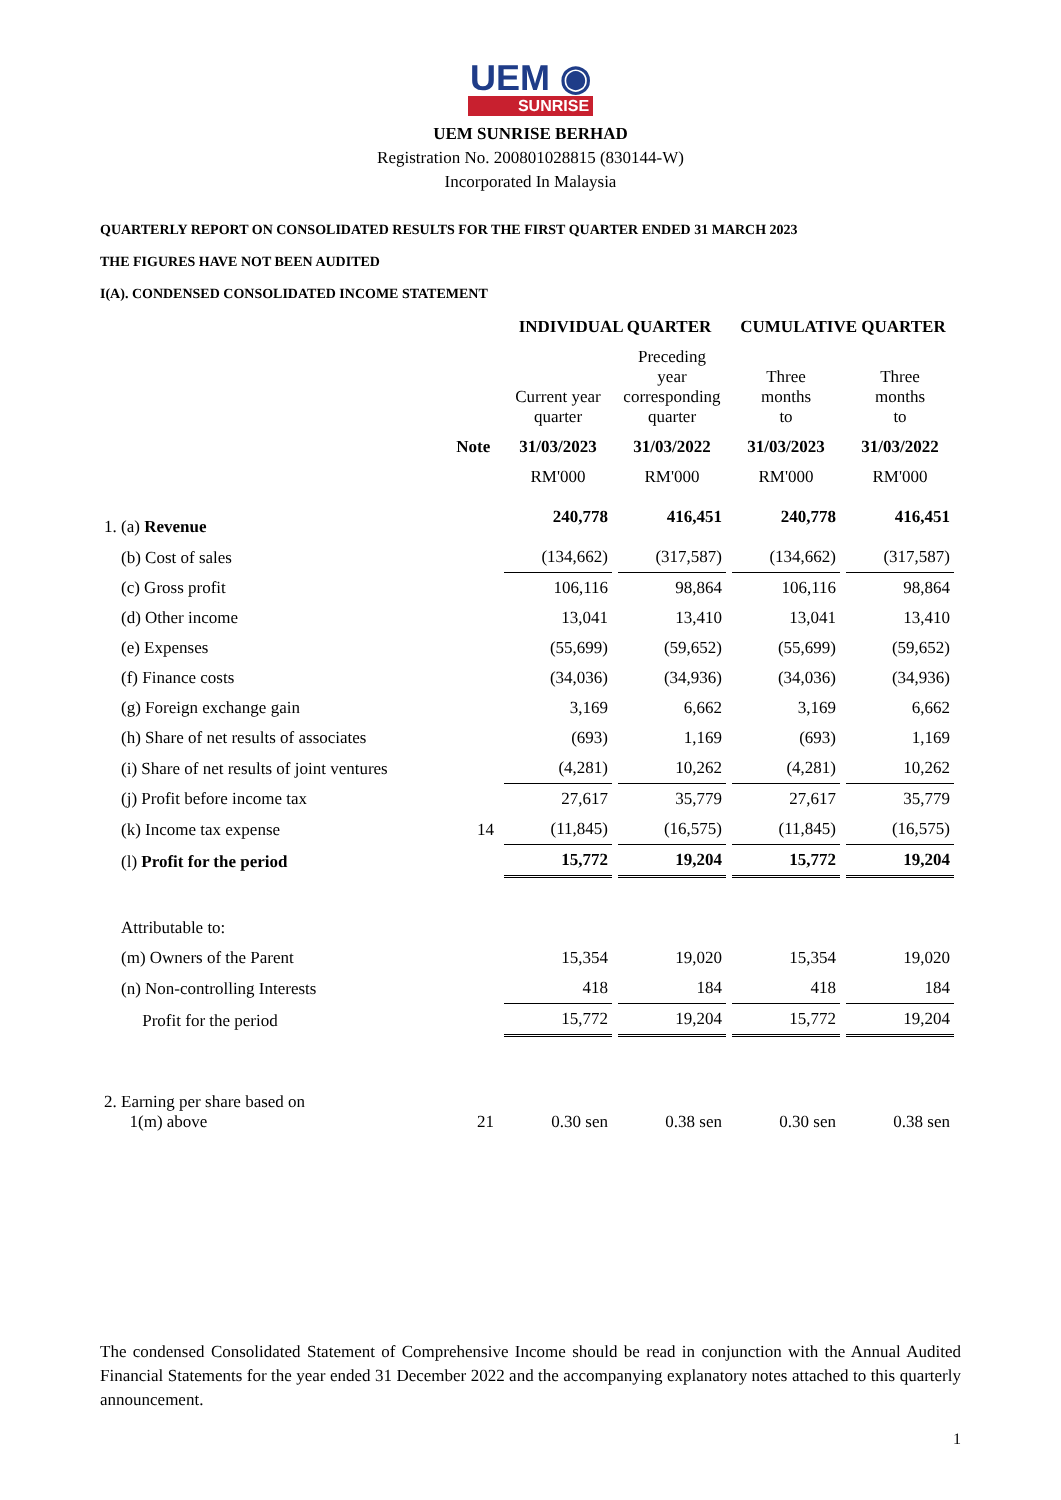UEM ◉
SUNRISE
UEM SUNRISE BERHAD
Registration No. 200801028815 (830144-W)
Incorporated In Malaysia
QUARTERLY REPORT ON CONSOLIDATED RESULTS FOR THE FIRST QUARTER ENDED 31 MARCH 2023
THE FIGURES HAVE NOT BEEN AUDITED
I(A). CONDENSED CONSOLIDATED INCOME STATEMENT
| | | INDIVIDUAL QUARTER | | CUMULATIVE QUARTER | |
| --- | --- | --- | --- | --- | --- |
| | | Current year quarter | Preceding year corresponding quarter | Three months to | Three months to |
| | Note | 31/03/2023 | 31/03/2022 | 31/03/2023 | 31/03/2022 |
| | | RM'000 | RM'000 | RM'000 | RM'000 |
| 1. (a) Revenue | | 240,778 | 416,451 | 240,778 | 416,451 |
| (b) Cost of sales | | (134,662) | (317,587) | (134,662) | (317,587) |
| (c) Gross profit | | 106,116 | 98,864 | 106,116 | 98,864 |
| (d) Other income | | 13,041 | 13,410 | 13,041 | 13,410 |
| (e) Expenses | | (55,699) | (59,652) | (55,699) | (59,652) |
| (f) Finance costs | | (34,036) | (34,936) | (34,036) | (34,936) |
| (g) Foreign exchange gain | | 3,169 | 6,662 | 3,169 | 6,662 |
| (h) Share of net results of associates | | (693) | 1,169 | (693) | 1,169 |
| (i) Share of net results of joint ventures | | (4,281) | 10,262 | (4,281) | 10,262 |
| (j) Profit before income tax | | 27,617 | 35,779 | 27,617 | 35,779 |
| (k) Income tax expense | 14 | (11,845) | (16,575) | (11,845) | (16,575) |
| (l) Profit for the period | | 15,772 | 19,204 | 15,772 | 19,204 |
| Attributable to: | | | | | |
| (m) Owners of the Parent | | 15,354 | 19,020 | 15,354 | 19,020 |
| (n) Non-controlling Interests | | 418 | 184 | 418 | 184 |
| Profit for the period | | 15,772 | 19,204 | 15,772 | 19,204 |
| 2. Earning per share based on 1(m) above | 21 | 0.30 sen | 0.38 sen | 0.30 sen | 0.38 sen |
The condensed Consolidated Statement of Comprehensive Income should be read in conjunction with the Annual Audited Financial Statements for the year ended 31 December 2022 and the accompanying explanatory notes attached to this quarterly announcement.
1